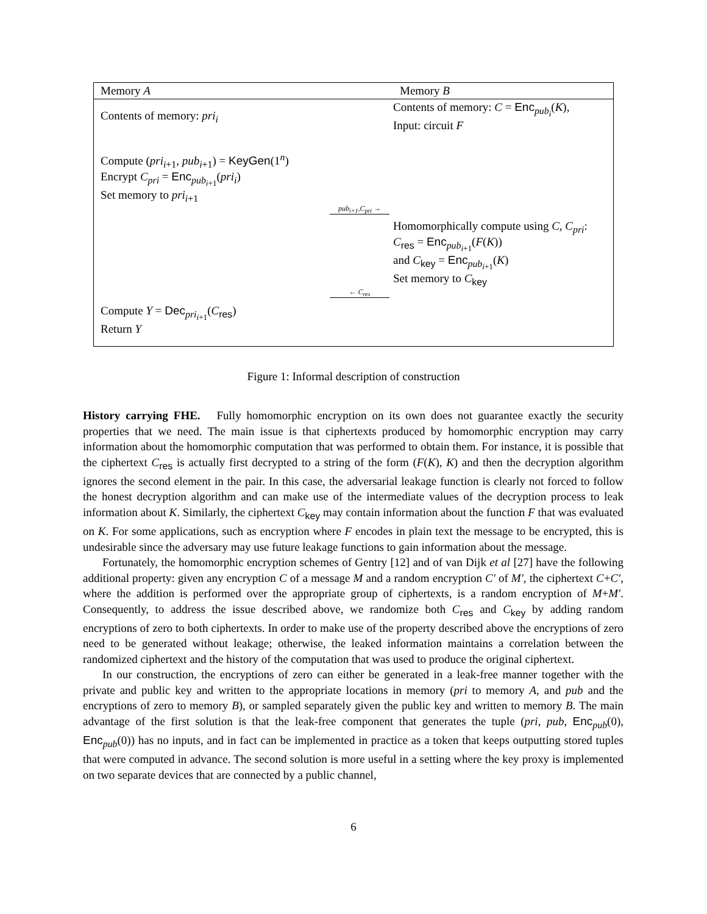Memory A Memory B
Contents of memory: pri<sub>i</sub>
Contents of memory: C = Enc<sub>pub<sub>i</sub></sub>(K),
Input: circuit F
Compute (pri<sub>i+1</sub>, pub<sub>i+1</sub>) = KeyGen(1<sup>n</sup>)
Encrypt C<sub>pri</sub> = Enc<sub>pub<sub>i+1</sub></sub>(pri<sub>i</sub>)
Set memory to pri<sub>i+1</sub>
pub<sub>i+1</sub>,C<sub>pri</sub> →
Homomorphically compute using C, C<sub>pri</sub>:
C<sub>res</sub> = Enc<sub>pub<sub>i+1</sub></sub>(F(K))
and C<sub>key</sub> = Enc<sub>pub<sub>i+1</sub></sub>(K)
Set memory to C<sub>key</sub>
← C<sub>res</sub>
Compute Y = Dec<sub>pri<sub>i+1</sub></sub>(C<sub>res</sub>)
Return Y
Figure 1: Informal description of construction
History carrying FHE. Fully homomorphic encryption on its own does not guarantee exactly the security properties that we need. The main issue is that ciphertexts produced by homomorphic encryption may carry information about the homomorphic computation that was performed to obtain them. For instance, it is possible that the ciphertext C<sub>res</sub> is actually first decrypted to a string of the form (F(K), K) and then the decryption algorithm ignores the second element in the pair. In this case, the adversarial leakage function is clearly not forced to follow the honest decryption algorithm and can make use of the intermediate values of the decryption process to leak information about K. Similarly, the ciphertext C<sub>key</sub> may contain information about the function F that was evaluated on K. For some applications, such as encryption where F encodes in plain text the message to be encrypted, this is undesirable since the adversary may use future leakage functions to gain information about the message.
Fortunately, the homomorphic encryption schemes of Gentry [12] and of van Dijk et al [27] have the following additional property: given any encryption C of a message M and a random encryption C′ of M′, the ciphertext C+C′, where the addition is performed over the appropriate group of ciphertexts, is a random encryption of M+M′. Consequently, to address the issue described above, we randomize both C<sub>res</sub> and C<sub>key</sub> by adding random encryptions of zero to both ciphertexts. In order to make use of the property described above the encryptions of zero need to be generated without leakage; otherwise, the leaked information maintains a correlation between the randomized ciphertext and the history of the computation that was used to produce the original ciphertext.
In our construction, the encryptions of zero can either be generated in a leak-free manner together with the private and public key and written to the appropriate locations in memory (pri to memory A, and pub and the encryptions of zero to memory B), or sampled separately given the public key and written to memory B. The main advantage of the first solution is that the leak-free component that generates the tuple (pri, pub, Enc<sub>pub</sub>(0), Enc<sub>pub</sub>(0)) has no inputs, and in fact can be implemented in practice as a token that keeps outputting stored tuples that were computed in advance. The second solution is more useful in a setting where the key proxy is implemented on two separate devices that are connected by a public channel,
6